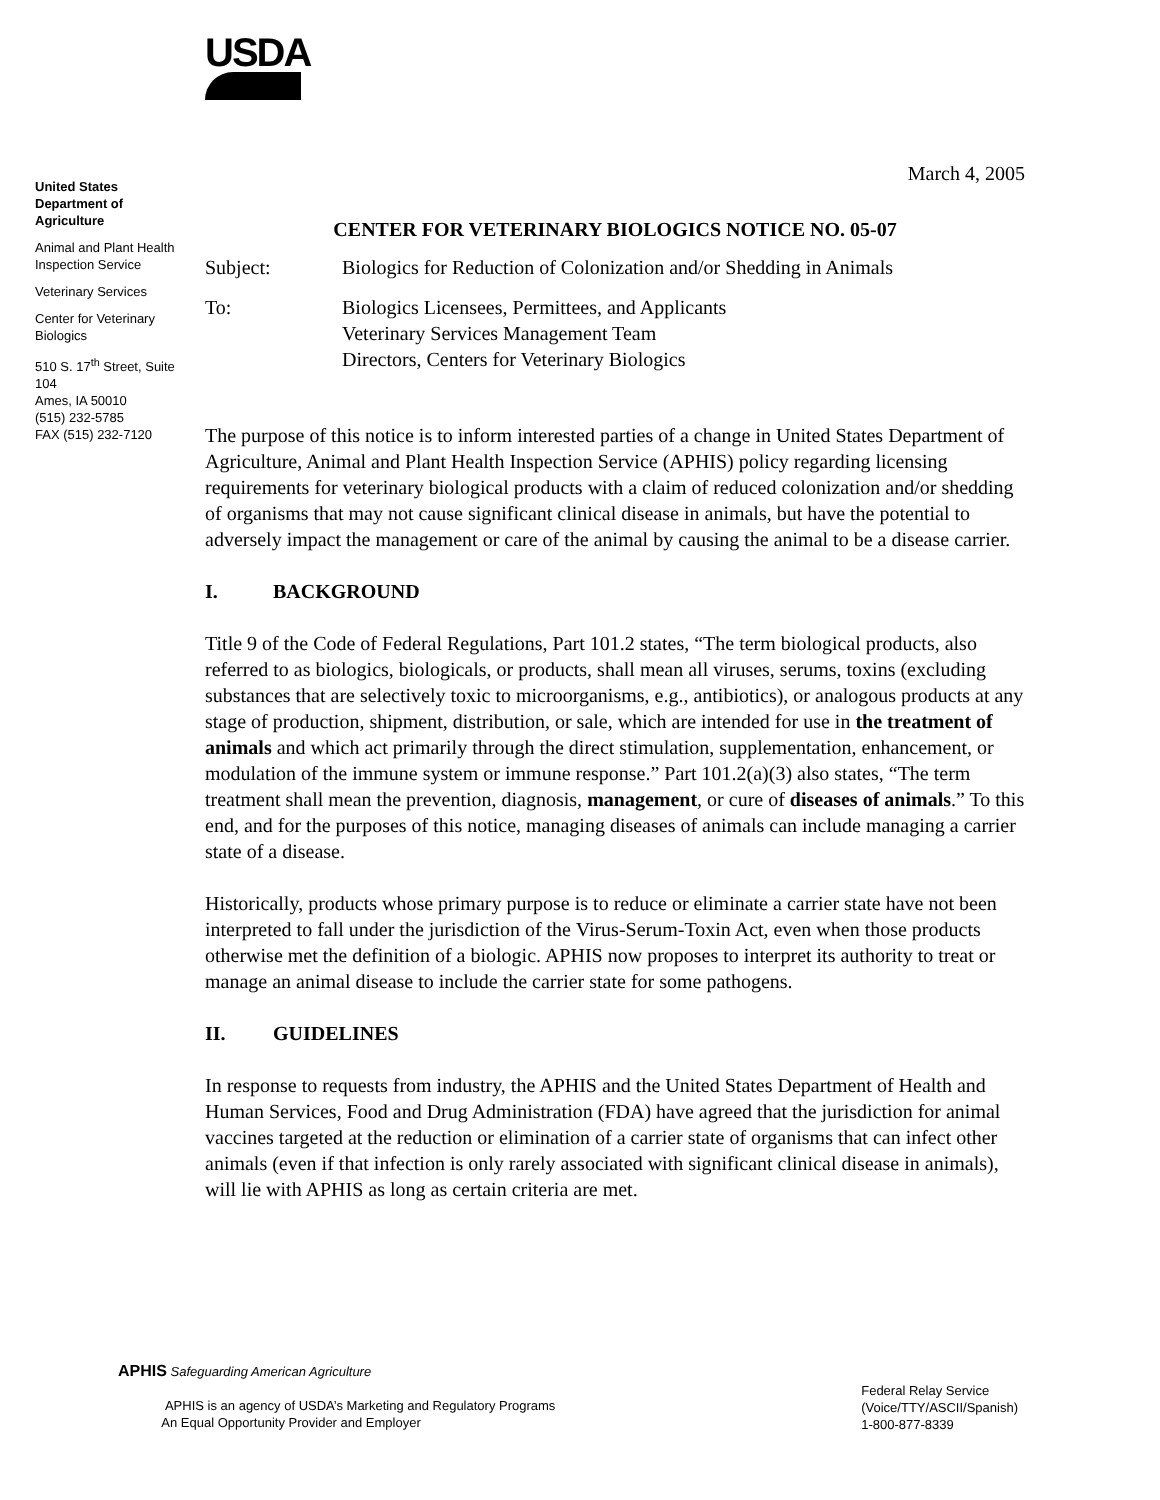USDA
United States Department of Agriculture
Animal and Plant Health Inspection Service
Veterinary Services
Center for Veterinary Biologics
510 S. 17<sup>th</sup> Street, Suite 104
Ames, IA 50010
(515) 232-5785
FAX (515) 232-7120
March 4, 2005
CENTER FOR VETERINARY BIOLOGICS NOTICE NO. 05-07
Subject: Biologics for Reduction of Colonization and/or Shedding in Animals
To: Biologics Licensees, Permittees, and Applicants
Veterinary Services Management Team
Directors, Centers for Veterinary Biologics
The purpose of this notice is to inform interested parties of a change in United States Department of Agriculture, Animal and Plant Health Inspection Service (APHIS) policy regarding licensing requirements for veterinary biological products with a claim of reduced colonization and/or shedding of organisms that may not cause significant clinical disease in animals, but have the potential to adversely impact the management or care of the animal by causing the animal to be a disease carrier.
I. BACKGROUND
Title 9 of the Code of Federal Regulations, Part 101.2 states, “The term biological products, also referred to as biologics, biologicals, or products, shall mean all viruses, serums, toxins (excluding substances that are selectively toxic to microorganisms, e.g., antibiotics), or analogous products at any stage of production, shipment, distribution, or sale, which are intended for use in the treatment of animals and which act primarily through the direct stimulation, supplementation, enhancement, or modulation of the immune system or immune response.” Part 101.2(a)(3) also states, “The term treatment shall mean the prevention, diagnosis, management, or cure of diseases of animals.” To this end, and for the purposes of this notice, managing diseases of animals can include managing a carrier state of a disease.
Historically, products whose primary purpose is to reduce or eliminate a carrier state have not been interpreted to fall under the jurisdiction of the Virus-Serum-Toxin Act, even when those products otherwise met the definition of a biologic. APHIS now proposes to interpret its authority to treat or manage an animal disease to include the carrier state for some pathogens.
II. GUIDELINES
In response to requests from industry, the APHIS and the United States Department of Health and Human Services, Food and Drug Administration (FDA) have agreed that the jurisdiction for animal vaccines targeted at the reduction or elimination of a carrier state of organisms that can infect other animals (even if that infection is only rarely associated with significant clinical disease in animals), will lie with APHIS as long as certain criteria are met.
APHIS Safeguarding American Agriculture
APHIS is an agency of USDA’s Marketing and Regulatory Programs
An Equal Opportunity Provider and Employer
Federal Relay Service
(Voice/TTY/ASCII/Spanish)
1-800-877-8339